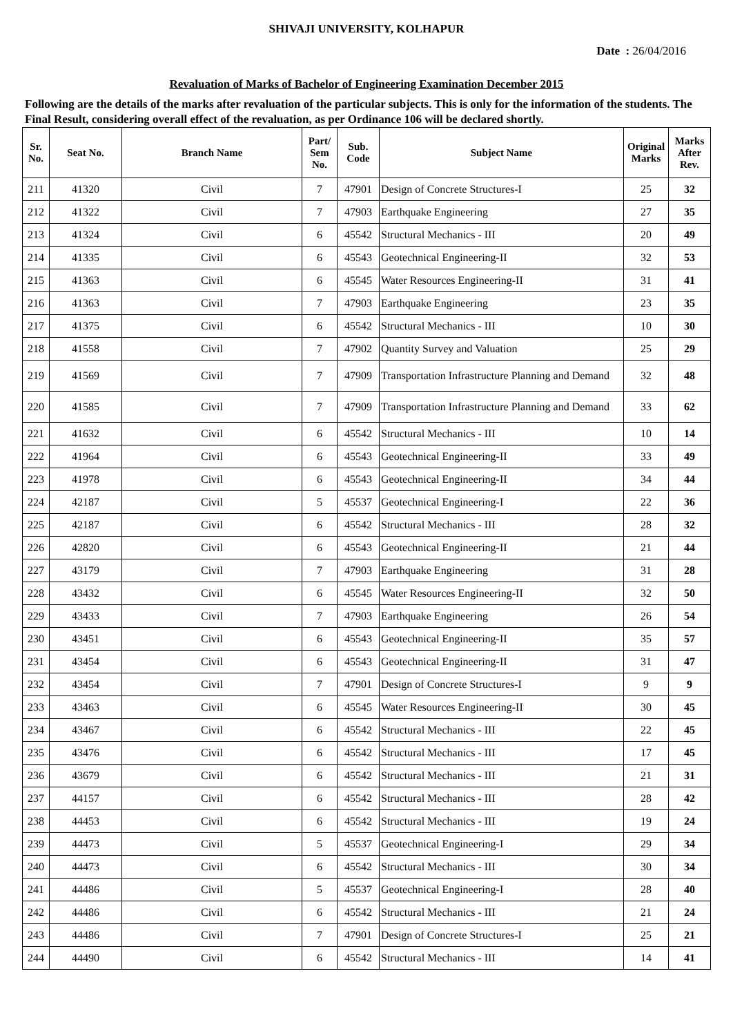SHIVAJI UNIVERSITY, KOLHAPUR
Date : 26/04/2016
Revaluation of Marks of Bachelor of Engineering Examination December 2015
Following are the details of the marks after revaluation of the particular subjects. This is only for the information of the students. The Final Result, considering overall effect of the revaluation, as per Ordinance 106 will be declared shortly.
| Sr. No. | Seat No. | Branch Name | Part/ Sem No. | Sub. Code | Subject Name | Original Marks | Marks After Rev. |
| --- | --- | --- | --- | --- | --- | --- | --- |
| 211 | 41320 | Civil | 7 | 47901 | Design of Concrete Structures-I | 25 | 32 |
| 212 | 41322 | Civil | 7 | 47903 | Earthquake Engineering | 27 | 35 |
| 213 | 41324 | Civil | 6 | 45542 | Structural Mechanics - III | 20 | 49 |
| 214 | 41335 | Civil | 6 | 45543 | Geotechnical Engineering-II | 32 | 53 |
| 215 | 41363 | Civil | 6 | 45545 | Water Resources Engineering-II | 31 | 41 |
| 216 | 41363 | Civil | 7 | 47903 | Earthquake Engineering | 23 | 35 |
| 217 | 41375 | Civil | 6 | 45542 | Structural Mechanics - III | 10 | 30 |
| 218 | 41558 | Civil | 7 | 47902 | Quantity Survey and Valuation | 25 | 29 |
| 219 | 41569 | Civil | 7 | 47909 | Transportation Infrastructure Planning and Demand | 32 | 48 |
| 220 | 41585 | Civil | 7 | 47909 | Transportation Infrastructure Planning and Demand | 33 | 62 |
| 221 | 41632 | Civil | 6 | 45542 | Structural Mechanics - III | 10 | 14 |
| 222 | 41964 | Civil | 6 | 45543 | Geotechnical Engineering-II | 33 | 49 |
| 223 | 41978 | Civil | 6 | 45543 | Geotechnical Engineering-II | 34 | 44 |
| 224 | 42187 | Civil | 5 | 45537 | Geotechnical Engineering-I | 22 | 36 |
| 225 | 42187 | Civil | 6 | 45542 | Structural Mechanics - III | 28 | 32 |
| 226 | 42820 | Civil | 6 | 45543 | Geotechnical Engineering-II | 21 | 44 |
| 227 | 43179 | Civil | 7 | 47903 | Earthquake Engineering | 31 | 28 |
| 228 | 43432 | Civil | 6 | 45545 | Water Resources Engineering-II | 32 | 50 |
| 229 | 43433 | Civil | 7 | 47903 | Earthquake Engineering | 26 | 54 |
| 230 | 43451 | Civil | 6 | 45543 | Geotechnical Engineering-II | 35 | 57 |
| 231 | 43454 | Civil | 6 | 45543 | Geotechnical Engineering-II | 31 | 47 |
| 232 | 43454 | Civil | 7 | 47901 | Design of Concrete Structures-I | 9 | 9 |
| 233 | 43463 | Civil | 6 | 45545 | Water Resources Engineering-II | 30 | 45 |
| 234 | 43467 | Civil | 6 | 45542 | Structural Mechanics - III | 22 | 45 |
| 235 | 43476 | Civil | 6 | 45542 | Structural Mechanics - III | 17 | 45 |
| 236 | 43679 | Civil | 6 | 45542 | Structural Mechanics - III | 21 | 31 |
| 237 | 44157 | Civil | 6 | 45542 | Structural Mechanics - III | 28 | 42 |
| 238 | 44453 | Civil | 6 | 45542 | Structural Mechanics - III | 19 | 24 |
| 239 | 44473 | Civil | 5 | 45537 | Geotechnical Engineering-I | 29 | 34 |
| 240 | 44473 | Civil | 6 | 45542 | Structural Mechanics - III | 30 | 34 |
| 241 | 44486 | Civil | 5 | 45537 | Geotechnical Engineering-I | 28 | 40 |
| 242 | 44486 | Civil | 6 | 45542 | Structural Mechanics - III | 21 | 24 |
| 243 | 44486 | Civil | 7 | 47901 | Design of Concrete Structures-I | 25 | 21 |
| 244 | 44490 | Civil | 6 | 45542 | Structural Mechanics - III | 14 | 41 |